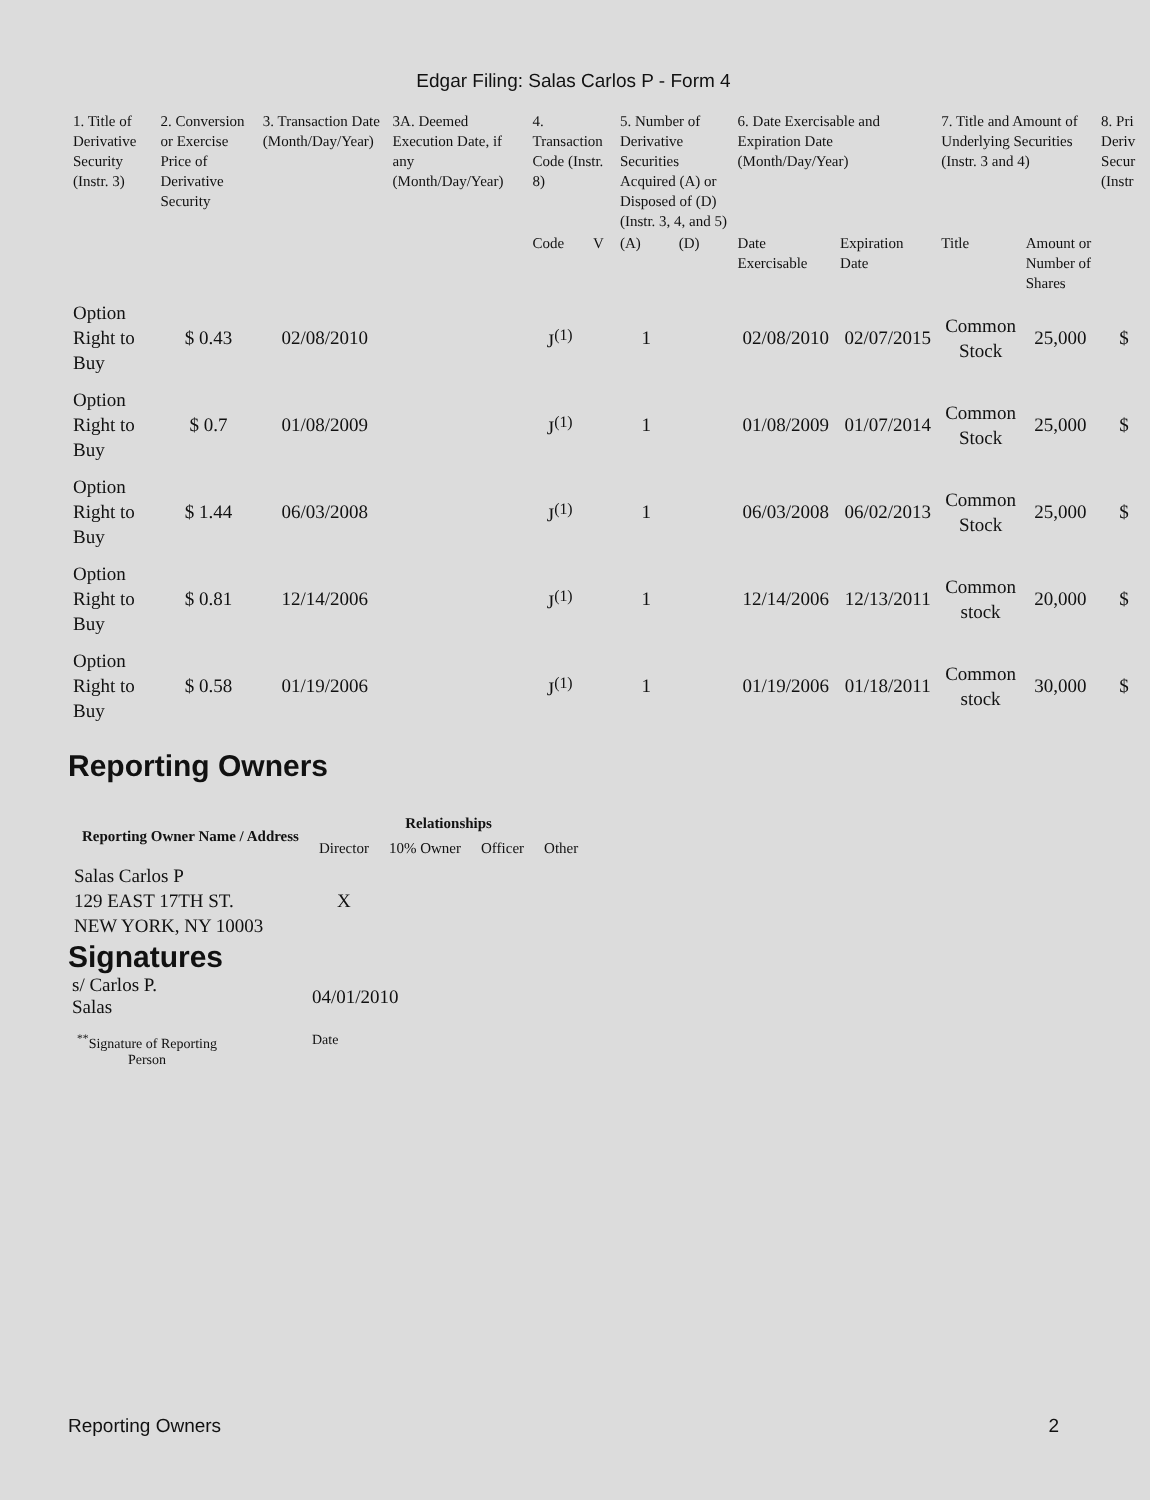Edgar Filing: Salas Carlos P - Form 4
| 1. Title of Derivative Security (Instr. 3) | 2. Conversion or Exercise Price of Derivative Security | 3. Transaction Date (Month/Day/Year) | 3A. Deemed Execution Date, if any (Month/Day/Year) | 4. Transaction Code (Instr. 8) | | 5. Number of Derivative Securities Acquired (A) or Disposed of (D) (Instr. 3, 4, and 5) | | 6. Date Exercisable and Expiration Date (Month/Day/Year) | | 7. Title and Amount of Underlying Securities (Instr. 3 and 4) | | 8. Pri Deriv Secur (Instr |
| --- | --- | --- | --- | --- | --- | --- | --- | --- | --- | --- | --- | --- |
| | | | | Code | V | (A) | (D) | Date Exercisable | Expiration Date | Title | Amount or Number of Shares | |
| Option Right to Buy | $ 0.43 | 02/08/2010 | | J<sup>(1)</sup> | | 1 | | 02/08/2010 | 02/07/2015 | Common Stock | 25,000 | $ |
| Option Right to Buy | $ 0.7 | 01/08/2009 | | J<sup>(1)</sup> | | 1 | | 01/08/2009 | 01/07/2014 | Common Stock | 25,000 | $ |
| Option Right to Buy | $ 1.44 | 06/03/2008 | | J<sup>(1)</sup> | | 1 | | 06/03/2008 | 06/02/2013 | Common Stock | 25,000 | $ |
| Option Right to Buy | $ 0.81 | 12/14/2006 | | J<sup>(1)</sup> | | 1 | | 12/14/2006 | 12/13/2011 | Common stock | 20,000 | $ |
| Option Right to Buy | $ 0.58 | 01/19/2006 | | J<sup>(1)</sup> | | 1 | | 01/19/2006 | 01/18/2011 | Common stock | 30,000 | $ |
Reporting Owners
| Reporting Owner Name / Address | Relationships | | | |
| --- | --- | --- | --- | --- |
| | Director | 10% Owner | Officer | Other |
| Salas Carlos P 129 EAST 17TH ST. NEW YORK, NY 10003 | X | | | |
Signatures
s/ Carlos P.
Salas
04/01/2010
<sup>**</sup> Signature of Reporting Person
Date
Reporting Owners 2